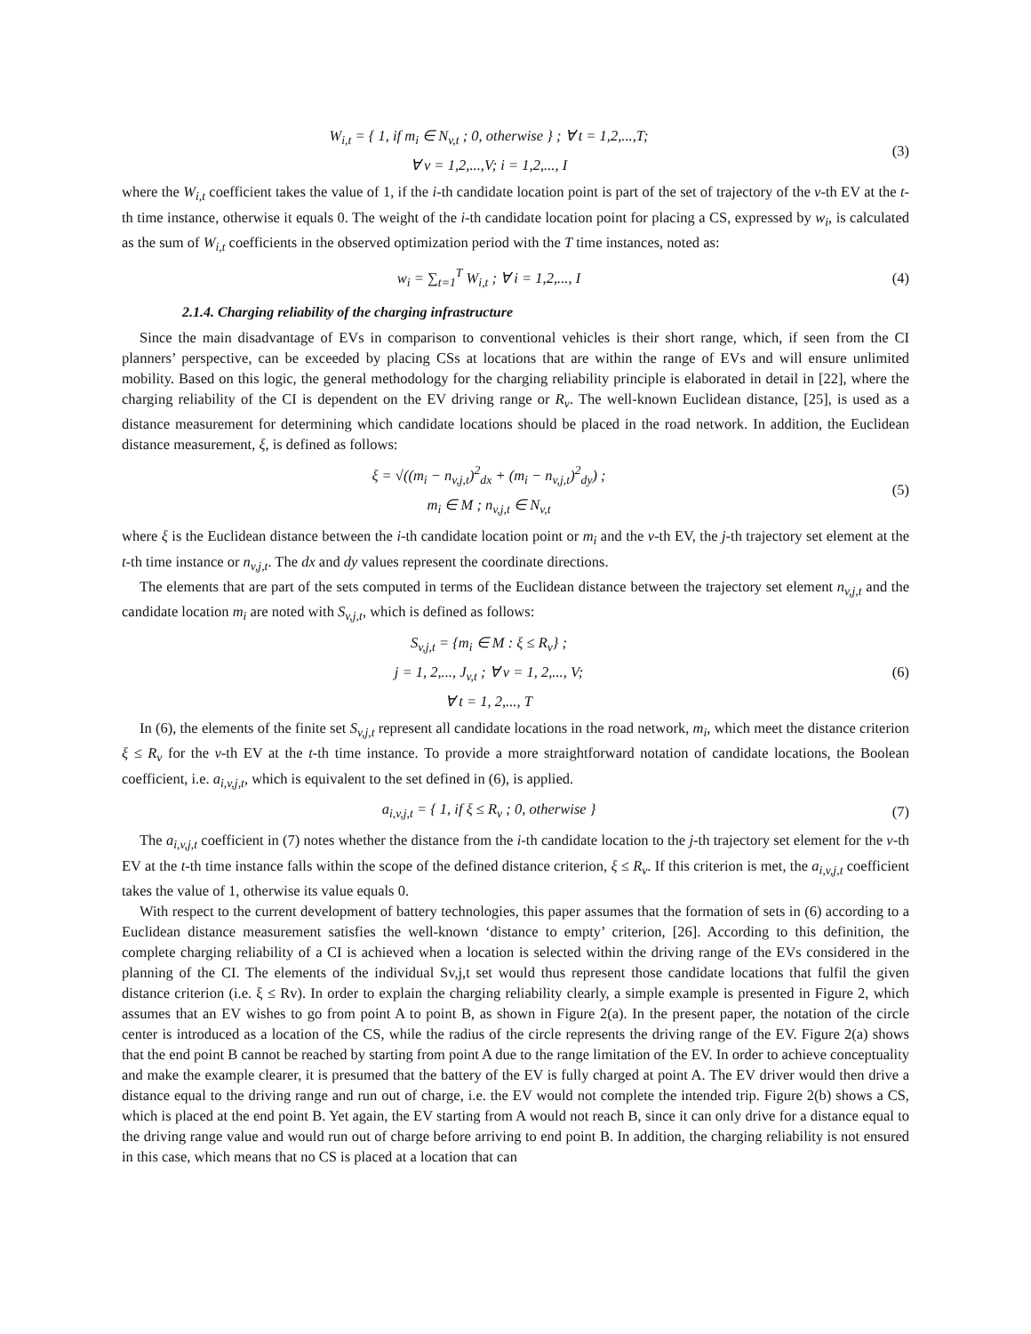W<sub>i,t</sub> = { 1, if m<sub>i</sub> ∈ N<sub>v,t</sub> ; 0, otherwise } ; ∀ t = 1,2,...,T;
∀ v = 1,2,...,V; i = 1,2,..., I
(3)
where the W<sub>i,t</sub> coefficient takes the value of 1, if the i-th candidate location point is part of the set of trajectory of the v-th EV at the t-th time instance, otherwise it equals 0. The weight of the i-th candidate location point for placing a CS, expressed by w<sub>i</sub>, is calculated as the sum of W<sub>i,t</sub> coefficients in the observed optimization period with the T time instances, noted as:
w<sub>i</sub> = ∑<sub>t=1</sub><sup>T</sup> W<sub>i,t</sub> ; ∀ i = 1,2,..., I
(4)
2.1.4. Charging reliability of the charging infrastructure
Since the main disadvantage of EVs in comparison to conventional vehicles is their short range, which, if seen from the CI planners’ perspective, can be exceeded by placing CSs at locations that are within the range of EVs and will ensure unlimited mobility. Based on this logic, the general methodology for the charging reliability principle is elaborated in detail in [22], where the charging reliability of the CI is dependent on the EV driving range or R<sub>v</sub>. The well-known Euclidean distance, [25], is used as a distance measurement for determining which candidate locations should be placed in the road network. In addition, the Euclidean distance measurement, ξ, is defined as follows:
ξ = √((m<sub>i</sub> − n<sub>v,j,t</sub>)<sup>2</sup><sub>dx</sub> + (m<sub>i</sub> − n<sub>v,j,t</sub>)<sup>2</sup><sub>dy</sub>) ;
m<sub>i</sub> ∈ M ; n<sub>v,j,t</sub> ∈ N<sub>v,t</sub>
(5)
where ξ is the Euclidean distance between the i-th candidate location point or m<sub>i</sub> and the v-th EV, the j-th trajectory set element at the t-th time instance or n<sub>v,j,t</sub>. The dx and dy values represent the coordinate directions.
The elements that are part of the sets computed in terms of the Euclidean distance between the trajectory set element n<sub>v,j,t</sub> and the candidate location m<sub>i</sub> are noted with S<sub>v,j,t</sub>, which is defined as follows:
S<sub>v,j,t</sub> = {m<sub>i</sub> ∈ M : ξ ≤ R<sub>v</sub>} ;
j = 1, 2,..., J<sub>v,t</sub> ; ∀ v = 1, 2,..., V;
∀ t = 1, 2,..., T
(6)
In (6), the elements of the finite set S<sub>v,j,t</sub> represent all candidate locations in the road network, m<sub>i</sub>, which meet the distance criterion ξ ≤ R<sub>v</sub> for the v-th EV at the t-th time instance. To provide a more straightforward notation of candidate locations, the Boolean coefficient, i.e. a<sub>i,v,j,t</sub>, which is equivalent to the set defined in (6), is applied.
a<sub>i,v,j,t</sub> = { 1, if ξ ≤ R<sub>v</sub> ; 0, otherwise }
(7)
The a<sub>i,v,j,t</sub> coefficient in (7) notes whether the distance from the i-th candidate location to the j-th trajectory set element for the v-th EV at the t-th time instance falls within the scope of the defined distance criterion, ξ ≤ R<sub>v</sub>. If this criterion is met, the a<sub>i,v,j,t</sub> coefficient takes the value of 1, otherwise its value equals 0.
With respect to the current development of battery technologies, this paper assumes that the formation of sets in (6) according to a Euclidean distance measurement satisfies the well-known ‘distance to empty’ criterion, [26]. According to this definition, the complete charging reliability of a CI is achieved when a location is selected within the driving range of the EVs considered in the planning of the CI. The elements of the individual Sv,j,t set would thus represent those candidate locations that fulfil the given distance criterion (i.e. ξ ≤ Rv). In order to explain the charging reliability clearly, a simple example is presented in Figure 2, which assumes that an EV wishes to go from point A to point B, as shown in Figure 2(a). In the present paper, the notation of the circle center is introduced as a location of the CS, while the radius of the circle represents the driving range of the EV. Figure 2(a) shows that the end point B cannot be reached by starting from point A due to the range limitation of the EV. In order to achieve conceptuality and make the example clearer, it is presumed that the battery of the EV is fully charged at point A. The EV driver would then drive a distance equal to the driving range and run out of charge, i.e. the EV would not complete the intended trip. Figure 2(b) shows a CS, which is placed at the end point B. Yet again, the EV starting from A would not reach B, since it can only drive for a distance equal to the driving range value and would run out of charge before arriving to end point B. In addition, the charging reliability is not ensured in this case, which means that no CS is placed at a location that can